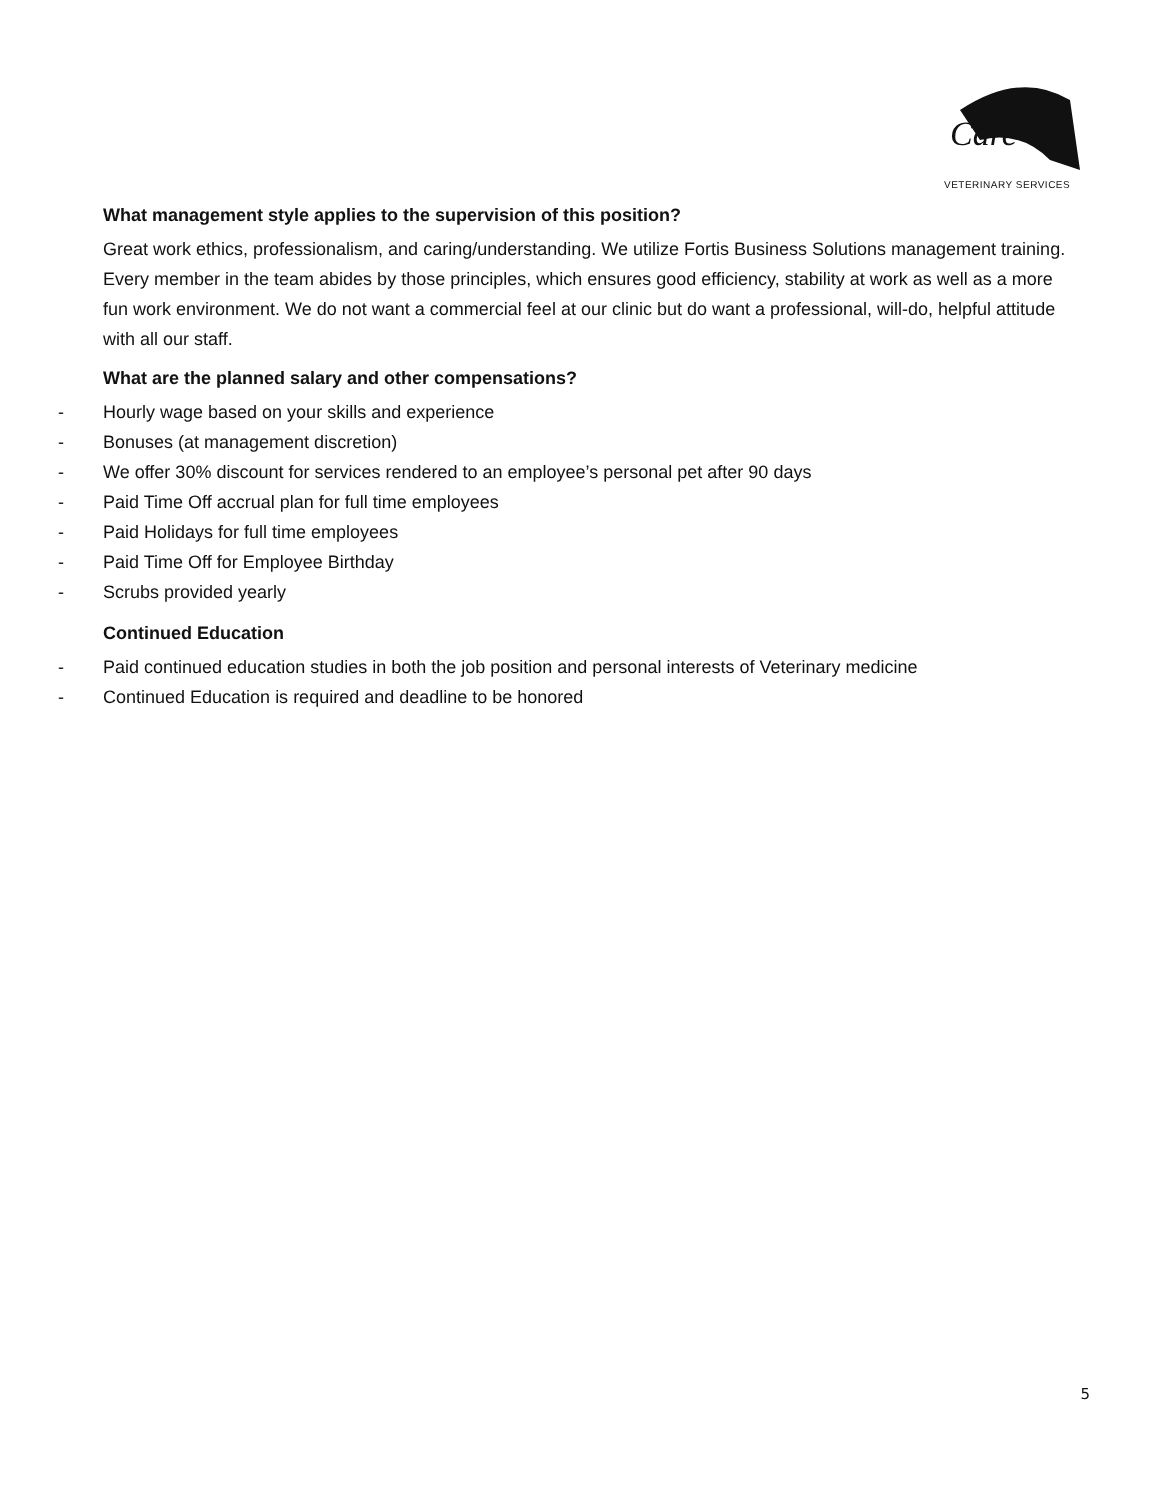Care
VETERINARY SERVICES
What management style applies to the supervision of this position?
Great work ethics, professionalism, and caring/understanding. We utilize Fortis Business Solutions management training. Every member in the team abides by those principles, which ensures good efficiency, stability at work as well as a more fun work environment. We do not want a commercial feel at our clinic but do want a professional, will-do, helpful attitude with all our staff.
What are the planned salary and other compensations?
- Hourly wage based on your skills and experience
- Bonuses (at management discretion)
- We offer 30% discount for services rendered to an employee’s personal pet after 90 days
- Paid Time Off accrual plan for full time employees
- Paid Holidays for full time employees
- Paid Time Off for Employee Birthday
- Scrubs provided yearly
Continued Education
- Paid continued education studies in both the job position and personal interests of Veterinary medicine
- Continued Education is required and deadline to be honored
5